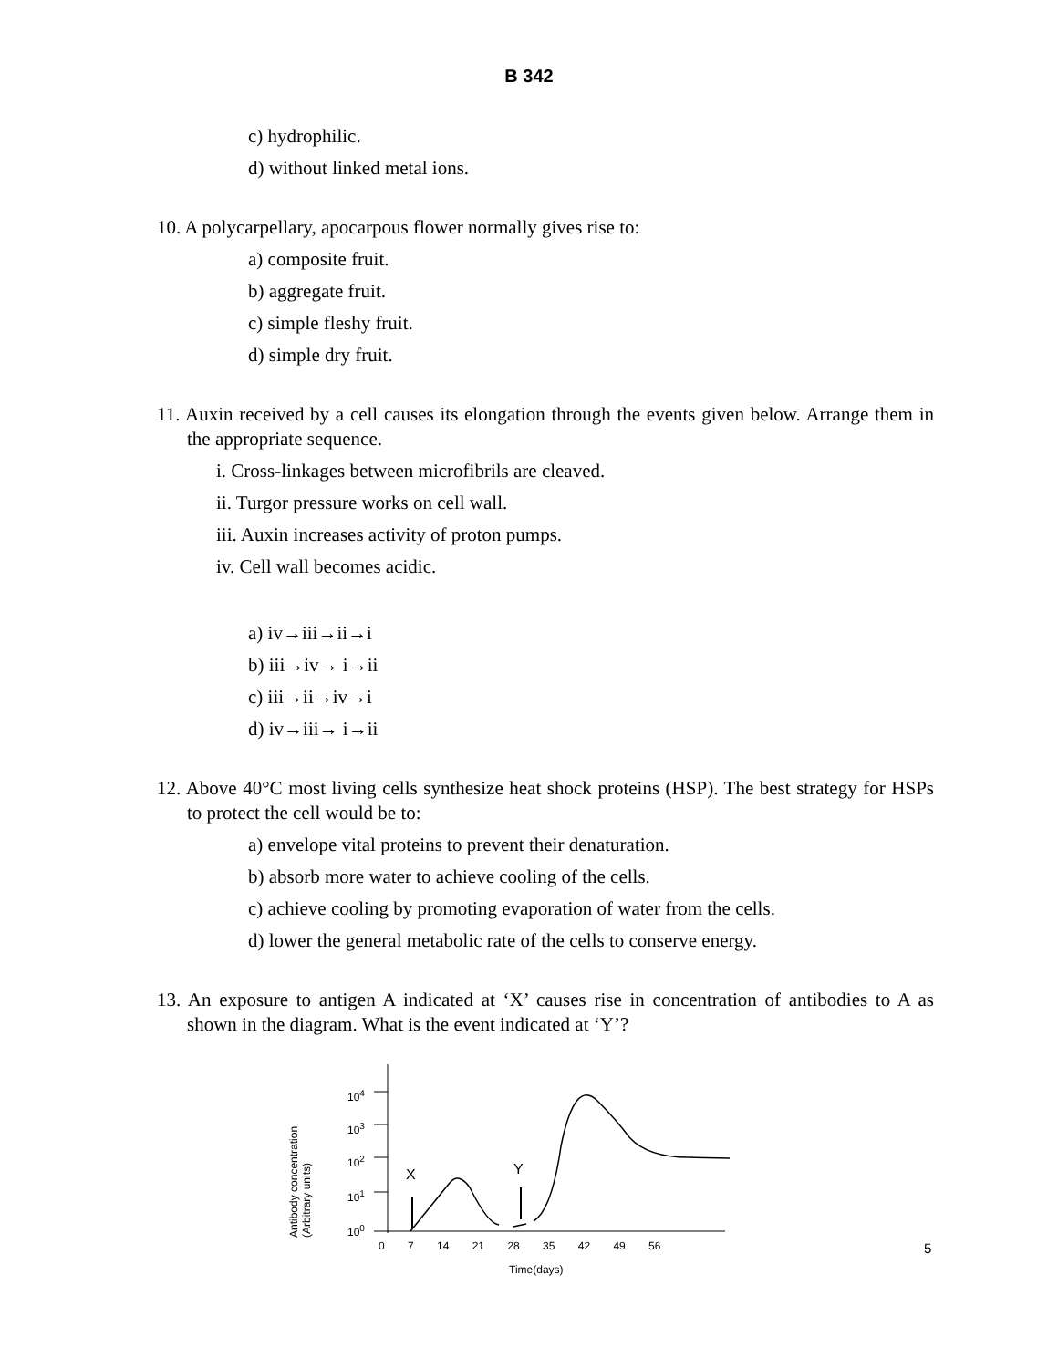B 342
c) hydrophilic.
d) without linked metal ions.
10. A polycarpellary, apocarpous flower normally gives rise to:
a) composite fruit.
b) aggregate fruit.
c) simple fleshy fruit.
d) simple dry fruit.
11. Auxin received by a cell causes its elongation through the events given below. Arrange them in the appropriate sequence.
i. Cross-linkages between microfibrils are cleaved.
ii. Turgor pressure works on cell wall.
iii. Auxin increases activity of proton pumps.
iv. Cell wall becomes acidic.
a) iv→iii→ii→i
b) iii→iv→ i→ii
c) iii→ii→iv→i
d) iv→iii→ i→ii
12. Above 40°C most living cells synthesize heat shock proteins (HSP). The best strategy for HSPs to protect the cell would be to:
a) envelope vital proteins to prevent their denaturation.
b) absorb more water to achieve cooling of the cells.
c) achieve cooling by promoting evaporation of water from the cells.
d) lower the general metabolic rate of the cells to conserve energy.
13. An exposure to antigen A indicated at ‘X’ causes rise in concentration of antibodies to A as shown in the diagram. What is the event indicated at ‘Y’?
10<sup>4</sup>
10<sup>3</sup>
10<sup>2</sup>
10<sup>1</sup>
10<sup>0</sup>
X Y
Antibody concentration (Arbitrary units)
0 7 14 21 28 35 42 49 56
Time(days)
5